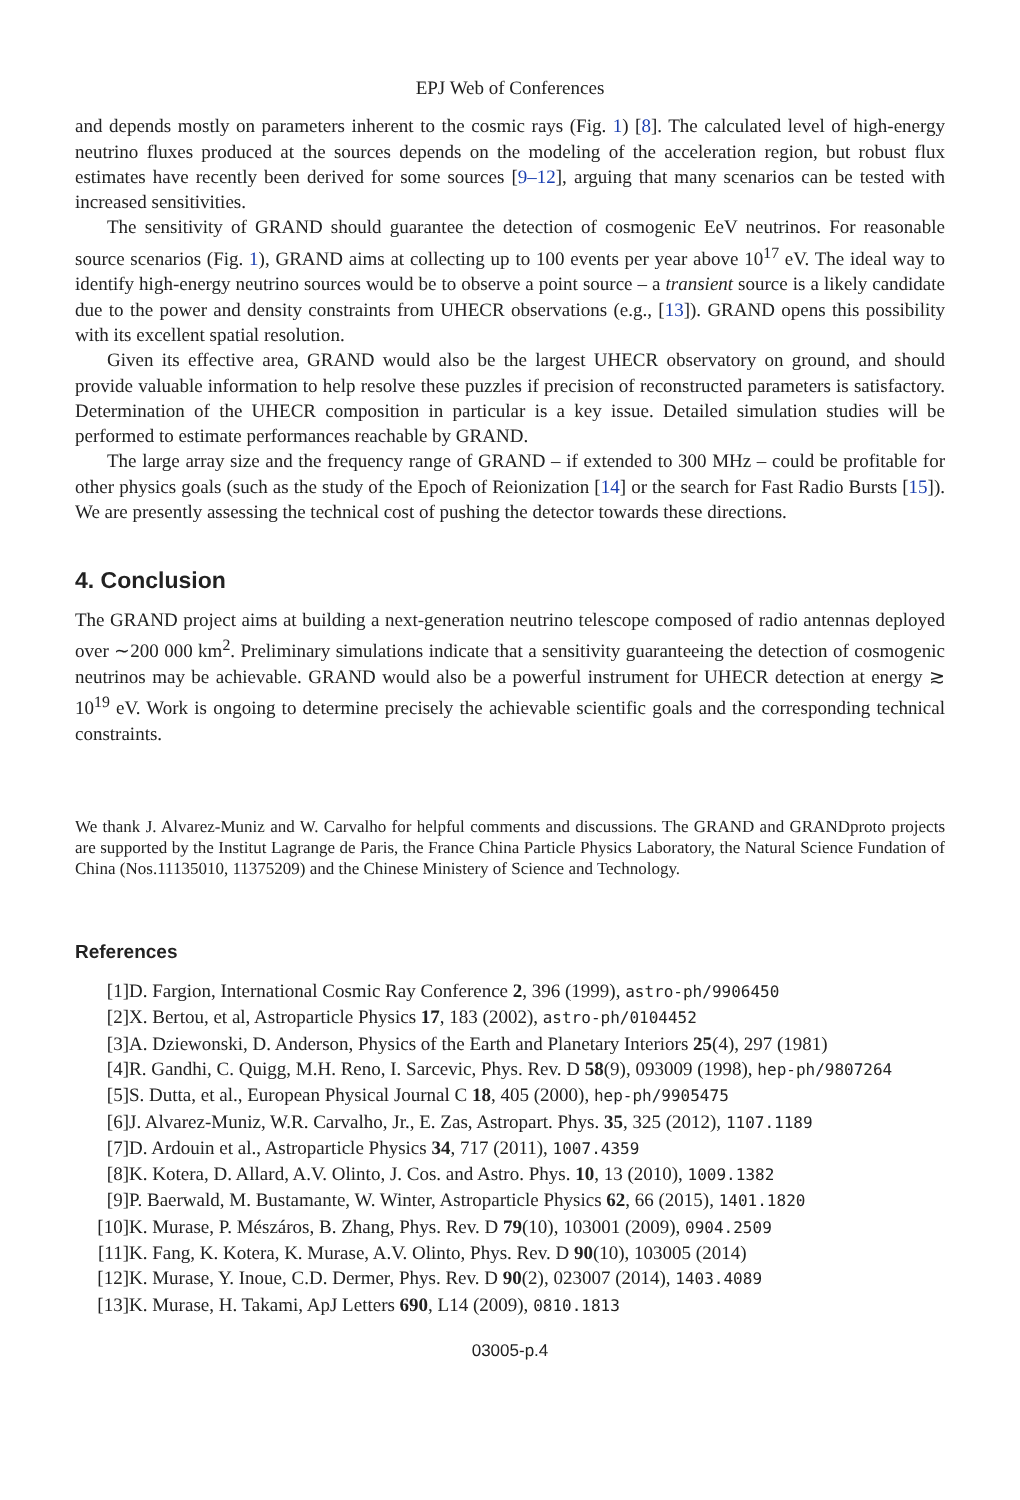EPJ Web of Conferences
and depends mostly on parameters inherent to the cosmic rays (Fig. 1) [8]. The calculated level of high-energy neutrino fluxes produced at the sources depends on the modeling of the acceleration region, but robust flux estimates have recently been derived for some sources [9–12], arguing that many scenarios can be tested with increased sensitivities.
The sensitivity of GRAND should guarantee the detection of cosmogenic EeV neutrinos. For reasonable source scenarios (Fig. 1), GRAND aims at collecting up to 100 events per year above 10<sup>17</sup> eV. The ideal way to identify high-energy neutrino sources would be to observe a point source – a transient source is a likely candidate due to the power and density constraints from UHECR observations (e.g., [13]). GRAND opens this possibility with its excellent spatial resolution.
Given its effective area, GRAND would also be the largest UHECR observatory on ground, and should provide valuable information to help resolve these puzzles if precision of reconstructed parameters is satisfactory. Determination of the UHECR composition in particular is a key issue. Detailed simulation studies will be performed to estimate performances reachable by GRAND.
The large array size and the frequency range of GRAND – if extended to 300 MHz – could be profitable for other physics goals (such as the study of the Epoch of Reionization [14] or the search for Fast Radio Bursts [15]). We are presently assessing the technical cost of pushing the detector towards these directions.
4. Conclusion
The GRAND project aims at building a next-generation neutrino telescope composed of radio antennas deployed over ∼200 000 km<sup>2</sup>. Preliminary simulations indicate that a sensitivity guaranteeing the detection of cosmogenic neutrinos may be achievable. GRAND would also be a powerful instrument for UHECR detection at energy ≳ 10<sup>19</sup> eV. Work is ongoing to determine precisely the achievable scientific goals and the corresponding technical constraints.
We thank J. Alvarez-Muniz and W. Carvalho for helpful comments and discussions. The GRAND and GRANDproto projects are supported by the Institut Lagrange de Paris, the France China Particle Physics Laboratory, the Natural Science Fundation of China (Nos.11135010, 11375209) and the Chinese Ministery of Science and Technology.
References
[1] D. Fargion, International Cosmic Ray Conference 2, 396 (1999), astro-ph/9906450
[2] X. Bertou, et al, Astroparticle Physics 17, 183 (2002), astro-ph/0104452
[3] A. Dziewonski, D. Anderson, Physics of the Earth and Planetary Interiors 25(4), 297 (1981)
[4] R. Gandhi, C. Quigg, M.H. Reno, I. Sarcevic, Phys. Rev. D 58(9), 093009 (1998), hep-ph/9807264
[5] S. Dutta, et al., European Physical Journal C 18, 405 (2000), hep-ph/9905475
[6] J. Alvarez-Muniz, W.R. Carvalho, Jr., E. Zas, Astropart. Phys. 35, 325 (2012), 1107.1189
[7] D. Ardouin et al., Astroparticle Physics 34, 717 (2011), 1007.4359
[8] K. Kotera, D. Allard, A.V. Olinto, J. Cos. and Astro. Phys. 10, 13 (2010), 1009.1382
[9] P. Baerwald, M. Bustamante, W. Winter, Astroparticle Physics 62, 66 (2015), 1401.1820
[10] K. Murase, P. Mészáros, B. Zhang, Phys. Rev. D 79(10), 103001 (2009), 0904.2509
[11] K. Fang, K. Kotera, K. Murase, A.V. Olinto, Phys. Rev. D 90(10), 103005 (2014)
[12] K. Murase, Y. Inoue, C.D. Dermer, Phys. Rev. D 90(2), 023007 (2014), 1403.4089
[13] K. Murase, H. Takami, ApJ Letters 690, L14 (2009), 0810.1813
03005-p.4